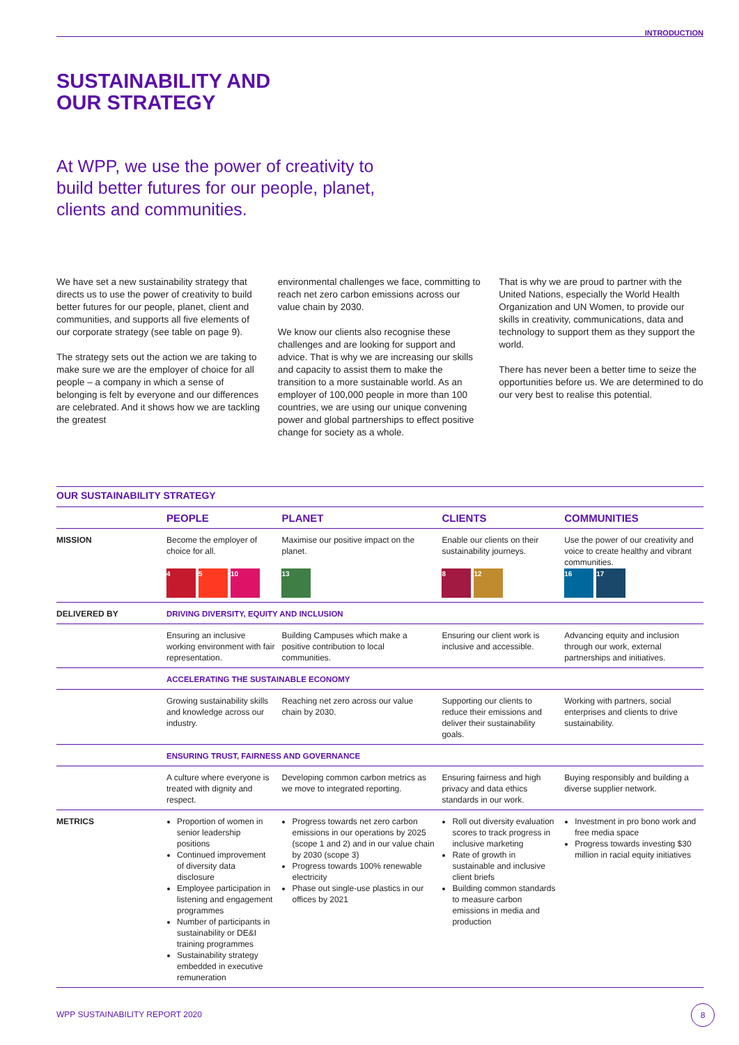INTRODUCTION
SUSTAINABILITY AND
OUR STRATEGY
At WPP, we use the power of creativity to build better futures for our people, planet, clients and communities.
We have set a new sustainability strategy that directs us to use the power of creativity to build better futures for our people, planet, client and communities, and supports all five elements of our corporate strategy (see table on page 9).
The strategy sets out the action we are taking to make sure we are the employer of choice for all people – a company in which a sense of belonging is felt by everyone and our differences are celebrated. And it shows how we are tackling the greatest
environmental challenges we face, committing to reach net zero carbon emissions across our value chain by 2030.
We know our clients also recognise these challenges and are looking for support and advice. That is why we are increasing our skills and capacity to assist them to make the transition to a more sustainable world. As an employer of 100,000 people in more than 100 countries, we are using our unique convening power and global partnerships to effect positive change for society as a whole.
That is why we are proud to partner with the United Nations, especially the World Health Organization and UN Women, to provide our skills in creativity, communications, data and technology to support them as they support the world.
There has never been a better time to seize the opportunities before us. We are determined to do our very best to realise this potential.
OUR SUSTAINABILITY STRATEGY
| | PEOPLE | PLANET | CLIENTS | COMMUNITIES |
| --- | --- | --- | --- | --- |
| MISSION | Become the employer of choice for all. 4 5 10 | Maximise our positive impact on the planet. 13 | Enable our clients on their sustainability journeys. 8 12 | Use the power of our creativity and voice to create healthy and vibrant communities. 16 17 |
| DELIVERED BY | DRIVING DIVERSITY, EQUITY AND INCLUSION | | | |
| | Ensuring an inclusive working environment with fair representation. | Building Campuses which make a positive contribution to local communities. | Ensuring our client work is inclusive and accessible. | Advancing equity and inclusion through our work, external partnerships and initiatives. |
| | ACCELERATING THE SUSTAINABLE ECONOMY | | | |
| | Growing sustainability skills and knowledge across our industry. | Reaching net zero across our value chain by 2030. | Supporting our clients to reduce their emissions and deliver their sustainability goals. | Working with partners, social enterprises and clients to drive sustainability. |
| | ENSURING TRUST, FAIRNESS AND GOVERNANCE | | | |
| | A culture where everyone is treated with dignity and respect. | Developing common carbon metrics as we move to integrated reporting. | Ensuring fairness and high privacy and data ethics standards in our work. | Buying responsibly and building a diverse supplier network. |
| METRICS | Proportion of women in senior leadership positions Continued improvement of diversity data disclosure Employee participation in listening and engagement programmes Number of participants in sustainability or DE&I training programmes Sustainability strategy embedded in executive remuneration | Progress towards net zero carbon emissions in our operations by 2025 (scope 1 and 2) and in our value chain by 2030 (scope 3) Progress towards 100% renewable electricity Phase out single-use plastics in our offices by 2021 | Roll out diversity evaluation scores to track progress in inclusive marketing Rate of growth in sustainable and inclusive client briefs Building common standards to measure carbon emissions in media and production | Investment in pro bono work and free media space Progress towards investing $30 million in racial equity initiatives |
WPP SUSTAINABILITY REPORT 2020
8